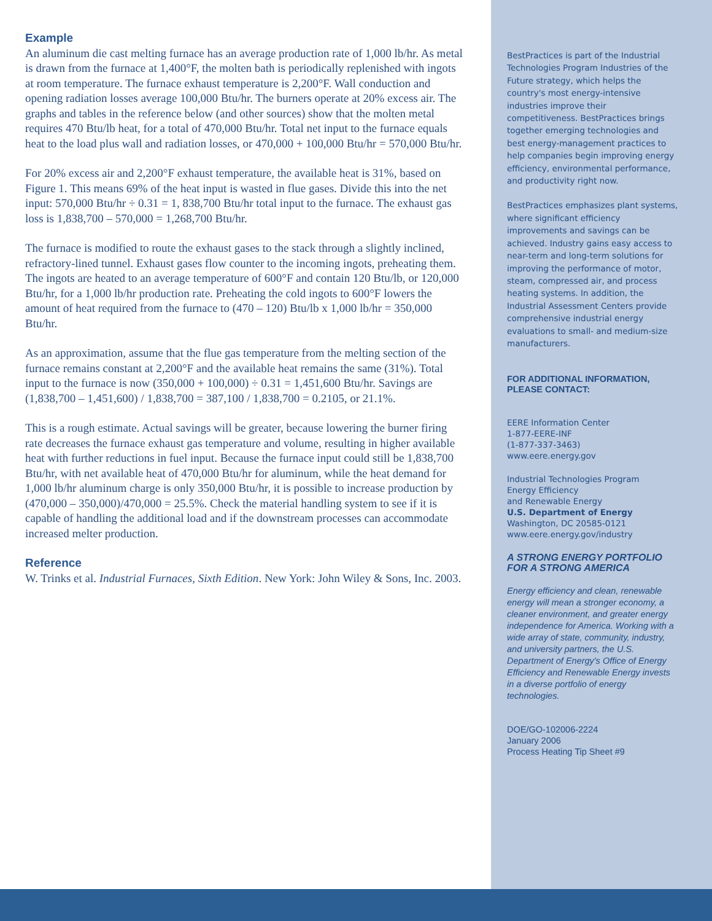Example
An aluminum die cast melting furnace has an average production rate of 1,000 lb/hr. As metal is drawn from the furnace at 1,400°F, the molten bath is periodically replenished with ingots at room temperature. The furnace exhaust temperature is 2,200°F. Wall conduction and opening radiation losses average 100,000 Btu/hr. The burners operate at 20% excess air. The graphs and tables in the reference below (and other sources) show that the molten metal requires 470 Btu/lb heat, for a total of 470,000 Btu/hr. Total net input to the furnace equals heat to the load plus wall and radiation losses, or 470,000 + 100,000 Btu/hr = 570,000 Btu/hr.
For 20% excess air and 2,200°F exhaust temperature, the available heat is 31%, based on Figure 1. This means 69% of the heat input is wasted in flue gases. Divide this into the net input: 570,000 Btu/hr ÷ 0.31 = 1, 838,700 Btu/hr total input to the furnace. The exhaust gas loss is 1,838,700 – 570,000 = 1,268,700 Btu/hr.
The furnace is modified to route the exhaust gases to the stack through a slightly inclined, refractory-lined tunnel. Exhaust gases flow counter to the incoming ingots, preheating them. The ingots are heated to an average temperature of 600°F and contain 120 Btu/lb, or 120,000 Btu/hr, for a 1,000 lb/hr production rate. Preheating the cold ingots to 600°F lowers the amount of heat required from the furnace to (470 – 120) Btu/lb x 1,000 lb/hr = 350,000 Btu/hr.
As an approximation, assume that the flue gas temperature from the melting section of the furnace remains constant at 2,200°F and the available heat remains the same (31%). Total input to the furnace is now (350,000 + 100,000) ÷ 0.31 = 1,451,600 Btu/hr. Savings are (1,838,700 – 1,451,600) / 1,838,700 = 387,100 / 1,838,700 = 0.2105, or 21.1%.
This is a rough estimate. Actual savings will be greater, because lowering the burner firing rate decreases the furnace exhaust gas temperature and volume, resulting in higher available heat with further reductions in fuel input. Because the furnace input could still be 1,838,700 Btu/hr, with net available heat of 470,000 Btu/hr for aluminum, while the heat demand for 1,000 lb/hr aluminum charge is only 350,000 Btu/hr, it is possible to increase production by (470,000 – 350,000)/470,000 = 25.5%. Check the material handling system to see if it is capable of handling the additional load and if the downstream processes can accommodate increased melter production.
Reference
W. Trinks et al. Industrial Furnaces, Sixth Edition. New York: John Wiley & Sons, Inc. 2003.
BestPractices is part of the Industrial Technologies Program Industries of the Future strategy, which helps the country's most energy-intensive industries improve their competitiveness. BestPractices brings together emerging technologies and best energy-management practices to help companies begin improving energy efficiency, environmental performance, and productivity right now.
BestPractices emphasizes plant systems, where significant efficiency improvements and savings can be achieved. Industry gains easy access to near-term and long-term solutions for improving the performance of motor, steam, compressed air, and process heating systems. In addition, the Industrial Assessment Centers provide comprehensive industrial energy evaluations to small- and medium-size manufacturers.
FOR ADDITIONAL INFORMATION,
PLEASE CONTACT:
EERE Information Center
1-877-EERE-INF
(1-877-337-3463)
www.eere.energy.gov
Industrial Technologies Program
Energy Efficiency
and Renewable Energy
U.S. Department of Energy
Washington, DC 20585-0121
www.eere.energy.gov/industry
A STRONG ENERGY PORTFOLIO
FOR A STRONG AMERICA
Energy efficiency and clean, renewable energy will mean a stronger economy, a cleaner environment, and greater energy independence for America. Working with a wide array of state, community, industry, and university partners, the U.S. Department of Energy's Office of Energy Efficiency and Renewable Energy invests in a diverse portfolio of energy technologies.
DOE/GO-102006-2224
January 2006
Process Heating Tip Sheet #9